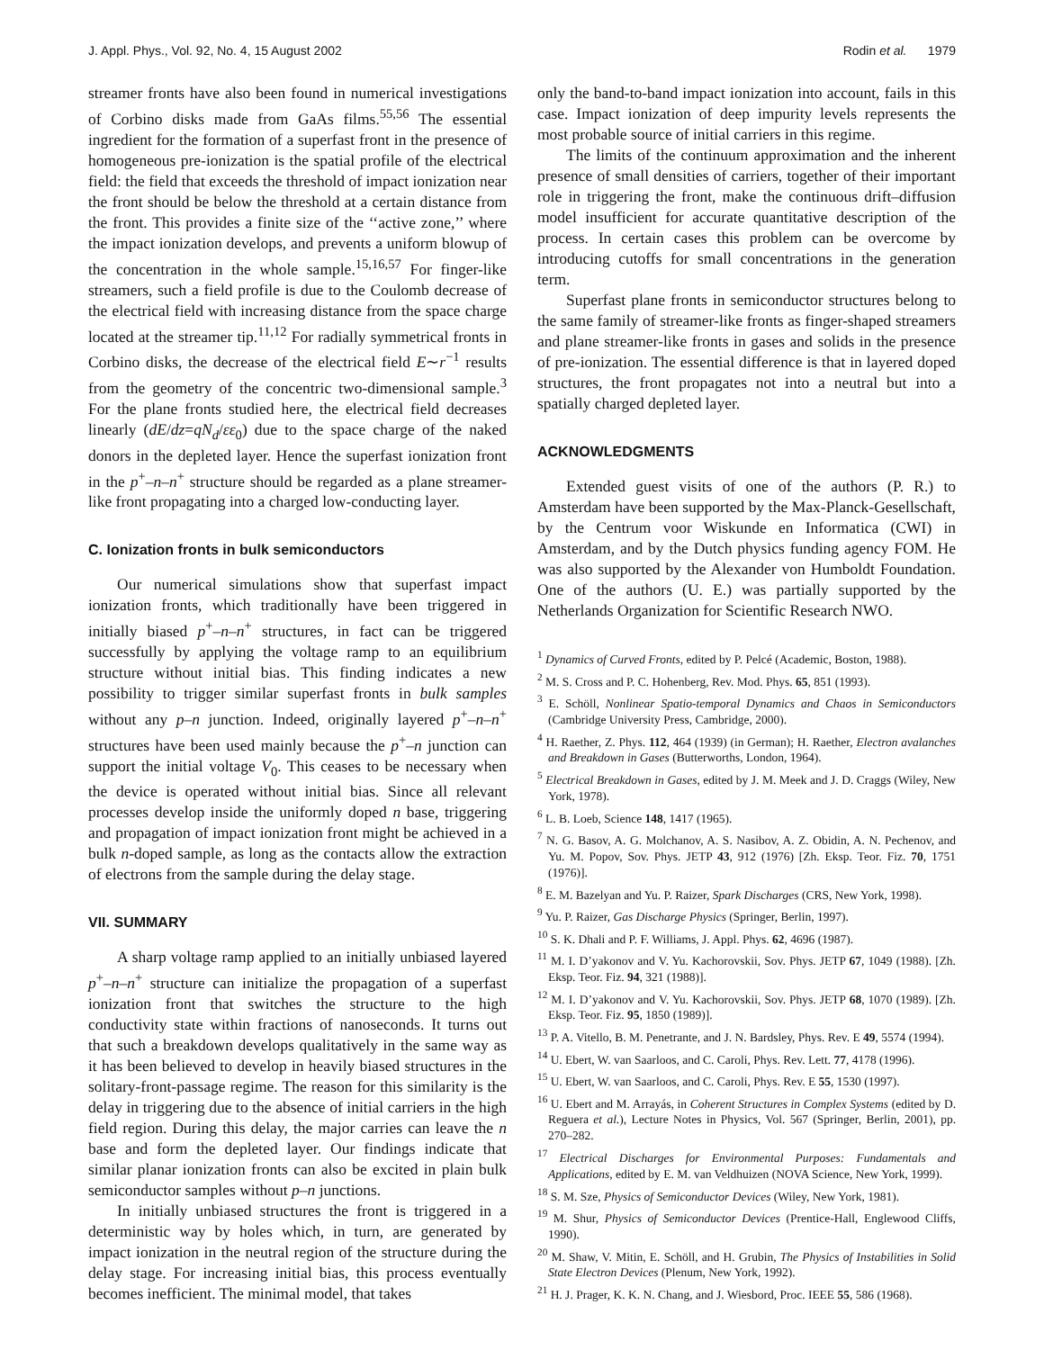J. Appl. Phys., Vol. 92, No. 4, 15 August 2002 Rodin et al. 1979
streamer fronts have also been found in numerical investigations of Corbino disks made from GaAs films.<sup>55,56</sup> The essential ingredient for the formation of a superfast front in the presence of homogeneous pre-ionization is the spatial profile of the electrical field: the field that exceeds the threshold of impact ionization near the front should be below the threshold at a certain distance from the front. This provides a finite size of the ‘‘active zone,’’ where the impact ionization develops, and prevents a uniform blowup of the concentration in the whole sample.<sup>15,16,57</sup> For finger-like streamers, such a field profile is due to the Coulomb decrease of the electrical field with increasing distance from the space charge located at the streamer tip.<sup>11,12</sup> For radially symmetrical fronts in Corbino disks, the decrease of the electrical field E∼r<sup>−1</sup> results from the geometry of the concentric two-dimensional sample.<sup>3</sup> For the plane fronts studied here, the electrical field decreases linearly (dE/dz=qN<sub>d</sub>/εε<sub>0</sub>) due to the space charge of the naked donors in the depleted layer. Hence the superfast ionization front in the p<sup>+</sup>–n–n<sup>+</sup> structure should be regarded as a plane streamer-like front propagating into a charged low-conducting layer.
C. Ionization fronts in bulk semiconductors
Our numerical simulations show that superfast impact ionization fronts, which traditionally have been triggered in initially biased p<sup>+</sup>–n–n<sup>+</sup> structures, in fact can be triggered successfully by applying the voltage ramp to an equilibrium structure without initial bias. This finding indicates a new possibility to trigger similar superfast fronts in bulk samples without any p–n junction. Indeed, originally layered p<sup>+</sup>–n–n<sup>+</sup> structures have been used mainly because the p<sup>+</sup>–n junction can support the initial voltage V<sub>0</sub>. This ceases to be necessary when the device is operated without initial bias. Since all relevant processes develop inside the uniformly doped n base, triggering and propagation of impact ionization front might be achieved in a bulk n-doped sample, as long as the contacts allow the extraction of electrons from the sample during the delay stage.
VII. SUMMARY
A sharp voltage ramp applied to an initially unbiased layered p<sup>+</sup>–n–n<sup>+</sup> structure can initialize the propagation of a superfast ionization front that switches the structure to the high conductivity state within fractions of nanoseconds. It turns out that such a breakdown develops qualitatively in the same way as it has been believed to develop in heavily biased structures in the solitary-front-passage regime. The reason for this similarity is the delay in triggering due to the absence of initial carriers in the high field region. During this delay, the major carries can leave the n base and form the depleted layer. Our findings indicate that similar planar ionization fronts can also be excited in plain bulk semiconductor samples without p–n junctions.
In initially unbiased structures the front is triggered in a deterministic way by holes which, in turn, are generated by impact ionization in the neutral region of the structure during the delay stage. For increasing initial bias, this process eventually becomes inefficient. The minimal model, that takes
only the band-to-band impact ionization into account, fails in this case. Impact ionization of deep impurity levels represents the most probable source of initial carriers in this regime.
The limits of the continuum approximation and the inherent presence of small densities of carriers, together of their important role in triggering the front, make the continuous drift–diffusion model insufficient for accurate quantitative description of the process. In certain cases this problem can be overcome by introducing cutoffs for small concentrations in the generation term.
Superfast plane fronts in semiconductor structures belong to the same family of streamer-like fronts as finger-shaped streamers and plane streamer-like fronts in gases and solids in the presence of pre-ionization. The essential difference is that in layered doped structures, the front propagates not into a neutral but into a spatially charged depleted layer.
ACKNOWLEDGMENTS
Extended guest visits of one of the authors (P. R.) to Amsterdam have been supported by the Max-Planck-Gesellschaft, by the Centrum voor Wiskunde en Informatica (CWI) in Amsterdam, and by the Dutch physics funding agency FOM. He was also supported by the Alexander von Humboldt Foundation. One of the authors (U. E.) was partially supported by the Netherlands Organization for Scientific Research NWO.
<sup>1</sup> Dynamics of Curved Fronts, edited by P. Pelcé (Academic, Boston, 1988).
<sup>2</sup> M. S. Cross and P. C. Hohenberg, Rev. Mod. Phys. 65, 851 (1993).
<sup>3</sup> E. Schöll, Nonlinear Spatio-temporal Dynamics and Chaos in Semiconductors (Cambridge University Press, Cambridge, 2000).
<sup>4</sup> H. Raether, Z. Phys. 112, 464 (1939) (in German); H. Raether, Electron avalanches and Breakdown in Gases (Butterworths, London, 1964).
<sup>5</sup> Electrical Breakdown in Gases, edited by J. M. Meek and J. D. Craggs (Wiley, New York, 1978).
<sup>6</sup> L. B. Loeb, Science 148, 1417 (1965).
<sup>7</sup> N. G. Basov, A. G. Molchanov, A. S. Nasibov, A. Z. Obidin, A. N. Pechenov, and Yu. M. Popov, Sov. Phys. JETP 43, 912 (1976) [Zh. Eksp. Teor. Fiz. 70, 1751 (1976)].
<sup>8</sup> E. M. Bazelyan and Yu. P. Raizer, Spark Discharges (CRS, New York, 1998).
<sup>9</sup> Yu. P. Raizer, Gas Discharge Physics (Springer, Berlin, 1997).
<sup>10</sup> S. K. Dhali and P. F. Williams, J. Appl. Phys. 62, 4696 (1987).
<sup>11</sup> M. I. D’yakonov and V. Yu. Kachorovskii, Sov. Phys. JETP 67, 1049 (1988). [Zh. Eksp. Teor. Fiz. 94, 321 (1988)].
<sup>12</sup> M. I. D’yakonov and V. Yu. Kachorovskii, Sov. Phys. JETP 68, 1070 (1989). [Zh. Eksp. Teor. Fiz. 95, 1850 (1989)].
<sup>13</sup> P. A. Vitello, B. M. Penetrante, and J. N. Bardsley, Phys. Rev. E 49, 5574 (1994).
<sup>14</sup> U. Ebert, W. van Saarloos, and C. Caroli, Phys. Rev. Lett. 77, 4178 (1996).
<sup>15</sup> U. Ebert, W. van Saarloos, and C. Caroli, Phys. Rev. E 55, 1530 (1997).
<sup>16</sup> U. Ebert and M. Arrayás, in Coherent Structures in Complex Systems (edited by D. Reguera et al.), Lecture Notes in Physics, Vol. 567 (Springer, Berlin, 2001), pp. 270–282.
<sup>17</sup> Electrical Discharges for Environmental Purposes: Fundamentals and Applications, edited by E. M. van Veldhuizen (NOVA Science, New York, 1999).
<sup>18</sup> S. M. Sze, Physics of Semiconductor Devices (Wiley, New York, 1981).
<sup>19</sup> M. Shur, Physics of Semiconductor Devices (Prentice-Hall, Englewood Cliffs, 1990).
<sup>20</sup> M. Shaw, V. Mitin, E. Schöll, and H. Grubin, The Physics of Instabilities in Solid State Electron Devices (Plenum, New York, 1992).
<sup>21</sup> H. J. Prager, K. K. N. Chang, and J. Wiesbord, Proc. IEEE 55, 586 (1968).